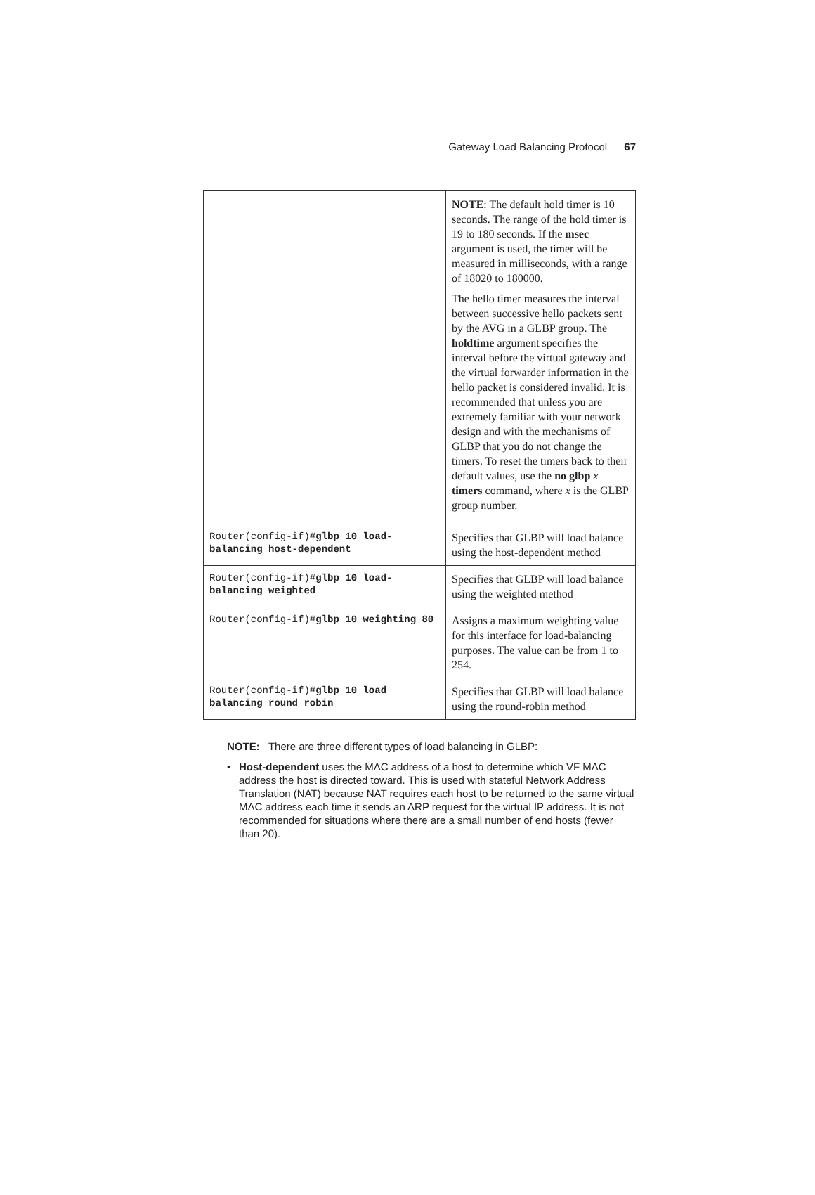Gateway Load Balancing Protocol 67
| | NOTE : The default hold timer is 10 seconds. The range of the hold timer is 19 to 180 seconds. If the msec argument is used, the timer will be measured in milliseconds, with a range of 18020 to 180000. The hello timer measures the interval between successive hello packets sent by the AVG in a GLBP group. The holdtime argument specifies the interval before the virtual gateway and the virtual forwarder information in the hello packet is considered invalid. It is recommended that unless you are extremely familiar with your network design and with the mechanisms of GLBP that you do not change the timers. To reset the timers back to their default values, use the no glbp x timers command, where x is the GLBP group number. |
| Router(config-if)# glbp 10 load-balancing host-dependent | Specifies that GLBP will load balance using the host-dependent method |
| Router(config-if)# glbp 10 load-balancing weighted | Specifies that GLBP will load balance using the weighted method |
| Router(config-if)# glbp 10 weighting 80 | Assigns a maximum weighting value for this interface for load-balancing purposes. The value can be from 1 to 254. |
| Router(config-if)# glbp 10 load balancing round robin | Specifies that GLBP will load balance using the round-robin method |
NOTE: There are three different types of load balancing in GLBP:
• Host-dependent uses the MAC address of a host to determine which VF MAC address the host is directed toward. This is used with stateful Network Address Translation (NAT) because NAT requires each host to be returned to the same virtual MAC address each time it sends an ARP request for the virtual IP address. It is not recommended for situations where there are a small number of end hosts (fewer than 20).